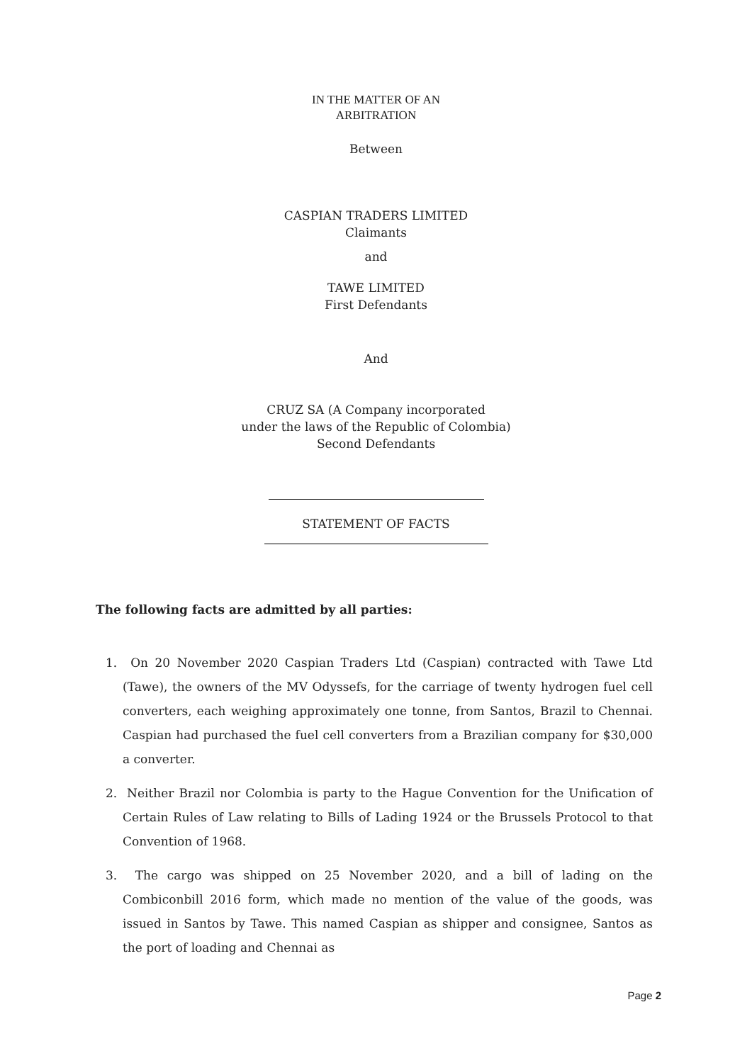IN THE MATTER OF AN
ARBITRATION
Between
CASPIAN TRADERS LIMITED
Claimants
and
TAWE LIMITED
First Defendants
And
CRUZ SA (A Company incorporated
under the laws of the Republic of Colombia)
Second Defendants
STATEMENT OF FACTS
The following facts are admitted by all parties:
1. On 20 November 2020 Caspian Traders Ltd (Caspian) contracted with Tawe Ltd (Tawe), the owners of the MV Odyssefs, for the carriage of twenty hydrogen fuel cell converters, each weighing approximately one tonne, from Santos, Brazil to Chennai. Caspian had purchased the fuel cell converters from a Brazilian company for $30,000 a converter.
2. Neither Brazil nor Colombia is party to the Hague Convention for the Unification of Certain Rules of Law relating to Bills of Lading 1924 or the Brussels Protocol to that Convention of 1968.
3. The cargo was shipped on 25 November 2020, and a bill of lading on the Combiconbill 2016 form, which made no mention of the value of the goods, was issued in Santos by Tawe. This named Caspian as shipper and consignee, Santos as the port of loading and Chennai as
Page 2